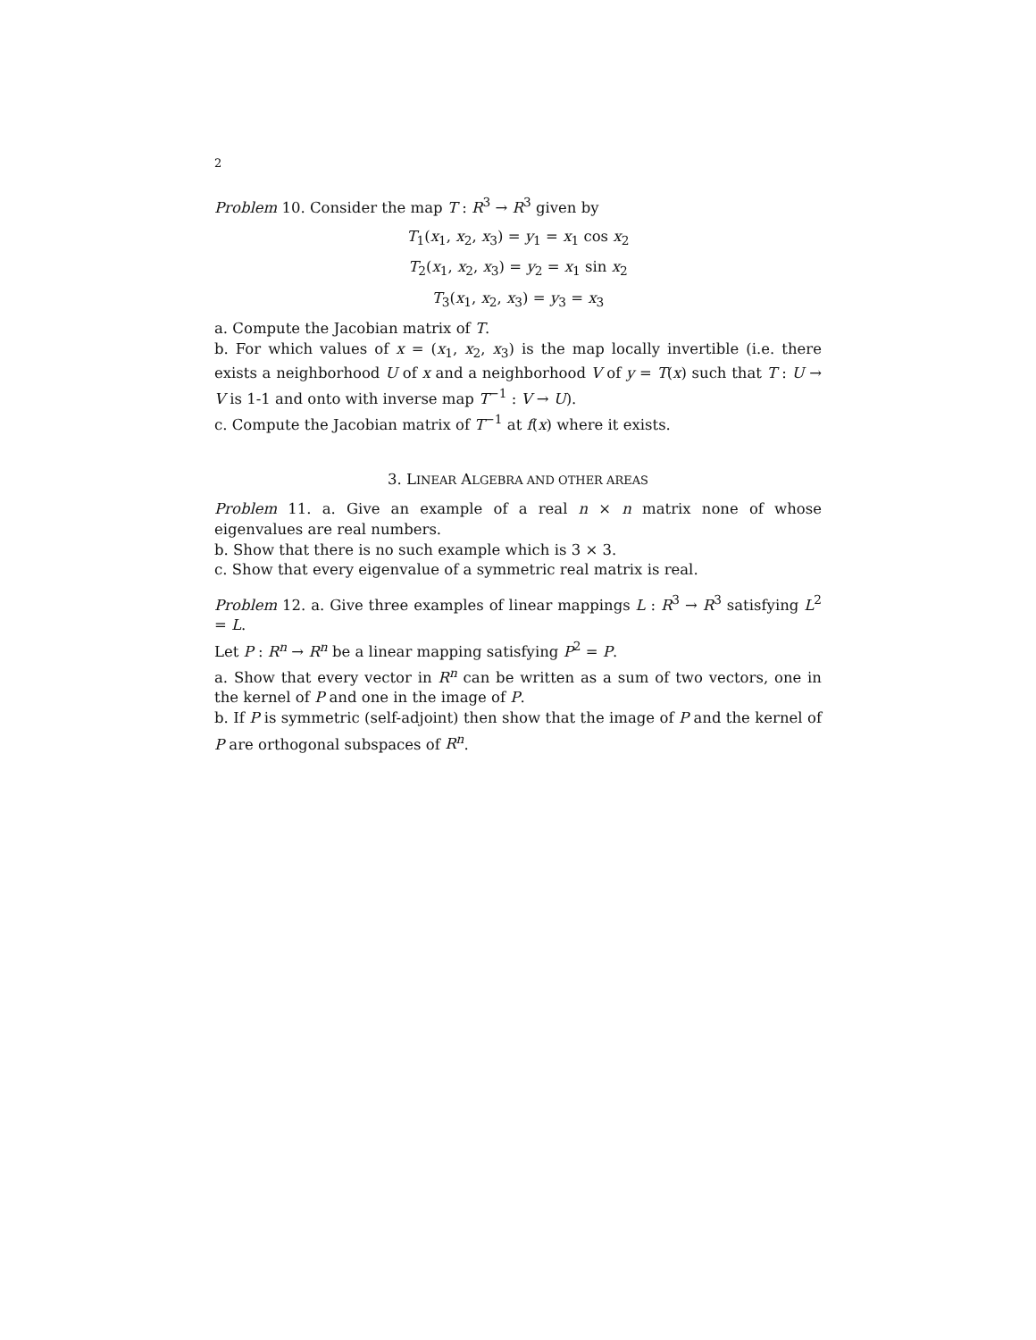2
Problem 10. Consider the map T : R<sup>3</sup> → R<sup>3</sup> given by
T<sub>1</sub>(x<sub>1</sub>, x<sub>2</sub>, x<sub>3</sub>) = y<sub>1</sub> = x<sub>1</sub> cos x<sub>2</sub>
T<sub>2</sub>(x<sub>1</sub>, x<sub>2</sub>, x<sub>3</sub>) = y<sub>2</sub> = x<sub>1</sub> sin x<sub>2</sub>
T<sub>3</sub>(x<sub>1</sub>, x<sub>2</sub>, x<sub>3</sub>) = y<sub>3</sub> = x<sub>3</sub>
a. Compute the Jacobian matrix of T.
b. For which values of x = (x<sub>1</sub>, x<sub>2</sub>, x<sub>3</sub>) is the map locally invertible (i.e. there exists a neighborhood U of x and a neighborhood V of y = T(x) such that T : U → V is 1-1 and onto with inverse map T<sup>−1</sup> : V → U).
c. Compute the Jacobian matrix of T<sup>−1</sup> at f(x) where it exists.
3. LINEAR ALGEBRA AND OTHER AREAS
Problem 11. a. Give an example of a real n × n matrix none of whose eigenvalues are real numbers.
b. Show that there is no such example which is 3 × 3.
c. Show that every eigenvalue of a symmetric real matrix is real.
Problem 12. a. Give three examples of linear mappings L : R<sup>3</sup> → R<sup>3</sup> satisfying L<sup>2</sup> = L.
Let P : R<sup>n</sup> → R<sup>n</sup> be a linear mapping satisfying P<sup>2</sup> = P.
a. Show that every vector in R<sup>n</sup> can be written as a sum of two vectors, one in the kernel of P and one in the image of P.
b. If P is symmetric (self-adjoint) then show that the image of P and the kernel of P are orthogonal subspaces of R<sup>n</sup>.